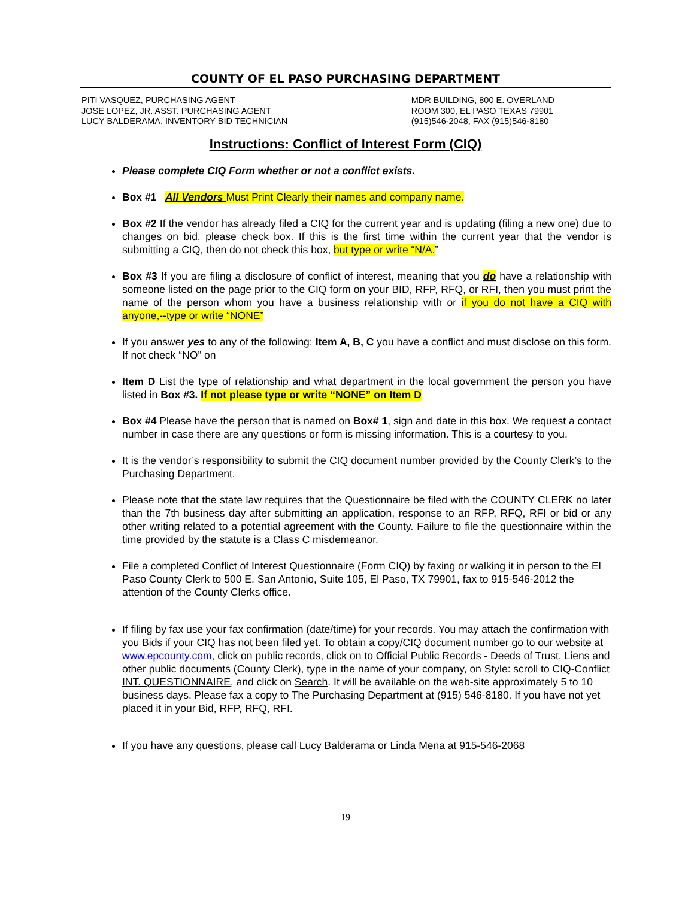COUNTY OF EL PASO PURCHASING DEPARTMENT
PITI VASQUEZ, PURCHASING AGENT
JOSE LOPEZ, JR. ASST. PURCHASING AGENT
LUCY BALDERAMA, INVENTORY BID TECHNICIAN
MDR BUILDING, 800 E. OVERLAND
ROOM 300, EL PASO TEXAS 79901
(915)546-2048, FAX (915)546-8180
Instructions: Conflict of Interest Form (CIQ)
Please complete CIQ Form whether or not a conflict exists.
Box #1 All Vendors Must Print Clearly their names and company name.
Box #2 If the vendor has already filed a CIQ for the current year and is updating (filing a new one) due to changes on bid, please check box. If this is the first time within the current year that the vendor is submitting a CIQ, then do not check this box, but type or write “N/A.”
Box #3 If you are filing a disclosure of conflict of interest, meaning that you do have a relationship with someone listed on the page prior to the CIQ form on your BID, RFP, RFQ, or RFI, then you must print the name of the person whom you have a business relationship with or if you do not have a CIQ with anyone,--type or write “NONE”
If you answer yes to any of the following: Item A, B, C you have a conflict and must disclose on this form. If not check “NO” on
Item D List the type of relationship and what department in the local government the person you have listed in Box #3. If not please type or write “NONE” on Item D
Box #4 Please have the person that is named on Box# 1, sign and date in this box. We request a contact number in case there are any questions or form is missing information. This is a courtesy to you.
It is the vendor’s responsibility to submit the CIQ document number provided by the County Clerk’s to the Purchasing Department.
Please note that the state law requires that the Questionnaire be filed with the COUNTY CLERK no later than the 7th business day after submitting an application, response to an RFP, RFQ, RFI or bid or any other writing related to a potential agreement with the County. Failure to file the questionnaire within the time provided by the statute is a Class C misdemeanor.
File a completed Conflict of Interest Questionnaire (Form CIQ) by faxing or walking it in person to the El Paso County Clerk to 500 E. San Antonio, Suite 105, El Paso, TX 79901, fax to 915-546-2012 the attention of the County Clerks office.
If filing by fax use your fax confirmation (date/time) for your records. You may attach the confirmation with you Bids if your CIQ has not been filed yet. To obtain a copy/CIQ document number go to our website at www.epcounty.com, click on public records, click on to Official Public Records - Deeds of Trust, Liens and other public documents (County Clerk), type in the name of your company, on Style: scroll to CIQ-Conflict INT. QUESTIONNAIRE, and click on Search. It will be available on the web-site approximately 5 to 10 business days. Please fax a copy to The Purchasing Department at (915) 546-8180. If you have not yet placed it in your Bid, RFP, RFQ, RFI.
If you have any questions, please call Lucy Balderama or Linda Mena at 915-546-2068
19